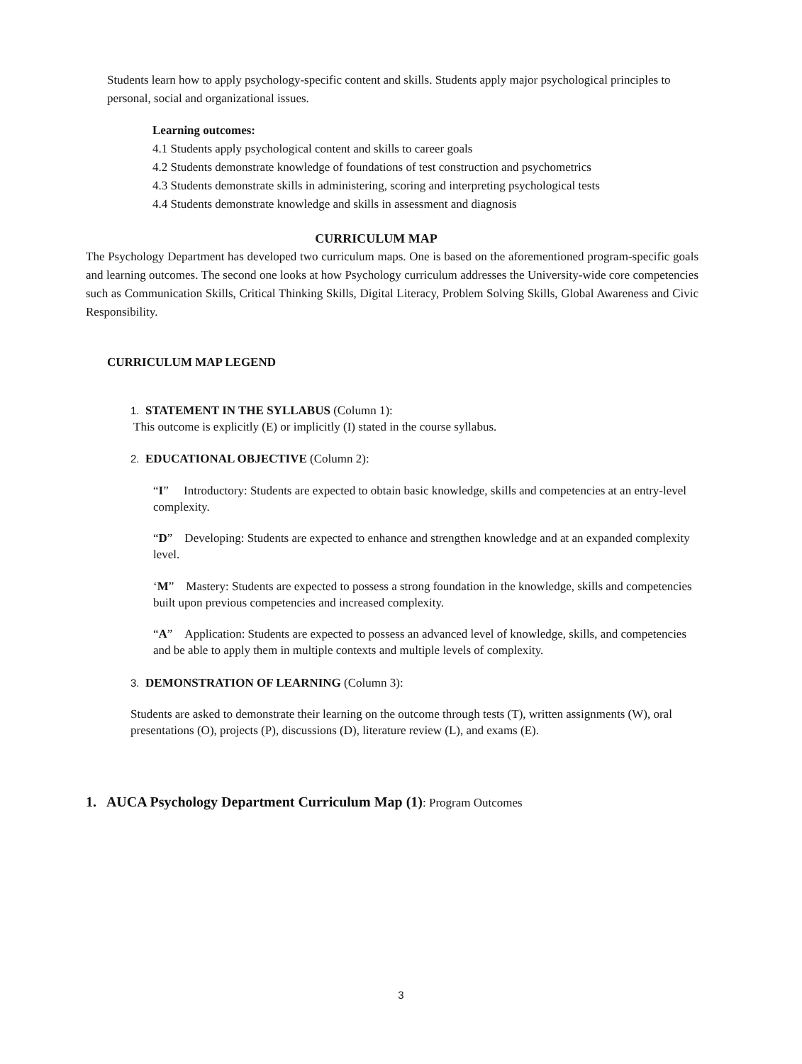Students learn how to apply psychology-specific content and skills. Students apply major psychological principles to personal, social and organizational issues.
Learning outcomes:
4.1 Students apply psychological content and skills to career goals
4.2 Students demonstrate knowledge of foundations of test construction and psychometrics
4.3 Students demonstrate skills in administering, scoring and interpreting psychological tests
4.4 Students demonstrate knowledge and skills in assessment and diagnosis
CURRICULUM MAP
The Psychology Department has developed two curriculum maps. One is based on the aforementioned program-specific goals and learning outcomes. The second one looks at how Psychology curriculum addresses the University-wide core competencies such as Communication Skills, Critical Thinking Skills, Digital Literacy, Problem Solving Skills, Global Awareness and Civic Responsibility.
CURRICULUM MAP LEGEND
1. STATEMENT IN THE SYLLABUS (Column 1):
This outcome is explicitly (E) or implicitly (I) stated in the course syllabus.
2. EDUCATIONAL OBJECTIVE (Column 2):
“I” Introductory: Students are expected to obtain basic knowledge, skills and competencies at an entry-level complexity.
“D” Developing: Students are expected to enhance and strengthen knowledge and at an expanded complexity level.
‘M” Mastery: Students are expected to possess a strong foundation in the knowledge, skills and competencies built upon previous competencies and increased complexity.
“A” Application: Students are expected to possess an advanced level of knowledge, skills, and competencies and be able to apply them in multiple contexts and multiple levels of complexity.
3. DEMONSTRATION OF LEARNING (Column 3):
Students are asked to demonstrate their learning on the outcome through tests (T), written assignments (W), oral presentations (O), projects (P), discussions (D), literature review (L), and exams (E).
1. AUCA Psychology Department Curriculum Map (1): Program Outcomes
3